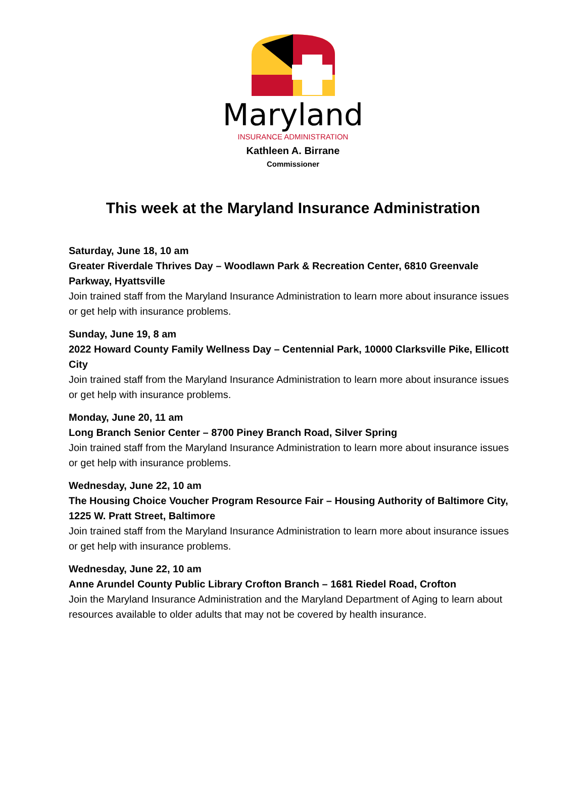Maryland
INSURANCE ADMINISTRATION
Kathleen A. Birrane
Commissioner
This week at the Maryland Insurance Administration
Saturday, June 18, 10 am
Greater Riverdale Thrives Day – Woodlawn Park & Recreation Center, 6810 Greenvale Parkway, Hyattsville
Join trained staff from the Maryland Insurance Administration to learn more about insurance issues or get help with insurance problems.
Sunday, June 19, 8 am
2022 Howard County Family Wellness Day – Centennial Park, 10000 Clarksville Pike, Ellicott City
Join trained staff from the Maryland Insurance Administration to learn more about insurance issues or get help with insurance problems.
Monday, June 20, 11 am
Long Branch Senior Center – 8700 Piney Branch Road, Silver Spring
Join trained staff from the Maryland Insurance Administration to learn more about insurance issues or get help with insurance problems.
Wednesday, June 22, 10 am
The Housing Choice Voucher Program Resource Fair – Housing Authority of Baltimore City, 1225 W. Pratt Street, Baltimore
Join trained staff from the Maryland Insurance Administration to learn more about insurance issues or get help with insurance problems.
Wednesday, June 22, 10 am
Anne Arundel County Public Library Crofton Branch – 1681 Riedel Road, Crofton
Join the Maryland Insurance Administration and the Maryland Department of Aging to learn about resources available to older adults that may not be covered by health insurance.